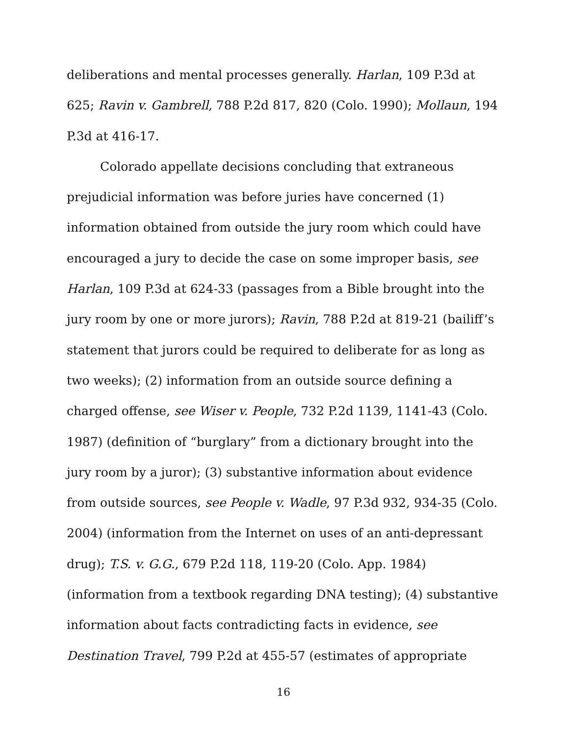deliberations and mental processes generally. Harlan, 109 P.3d at 625; Ravin v. Gambrell, 788 P.2d 817, 820 (Colo. 1990); Mollaun, 194 P.3d at 416-17.
Colorado appellate decisions concluding that extraneous prejudicial information was before juries have concerned (1) information obtained from outside the jury room which could have encouraged a jury to decide the case on some improper basis, see Harlan, 109 P.3d at 624-33 (passages from a Bible brought into the jury room by one or more jurors); Ravin, 788 P.2d at 819-21 (bailiff’s statement that jurors could be required to deliberate for as long as two weeks); (2) information from an outside source defining a charged offense, see Wiser v. People, 732 P.2d 1139, 1141-43 (Colo. 1987) (definition of “burglary” from a dictionary brought into the jury room by a juror); (3) substantive information about evidence from outside sources, see People v. Wadle, 97 P.3d 932, 934-35 (Colo. 2004) (information from the Internet on uses of an anti-depressant drug); T.S. v. G.G., 679 P.2d 118, 119-20 (Colo. App. 1984) (information from a textbook regarding DNA testing); (4) substantive information about facts contradicting facts in evidence, see Destination Travel, 799 P.2d at 455-57 (estimates of appropriate
16